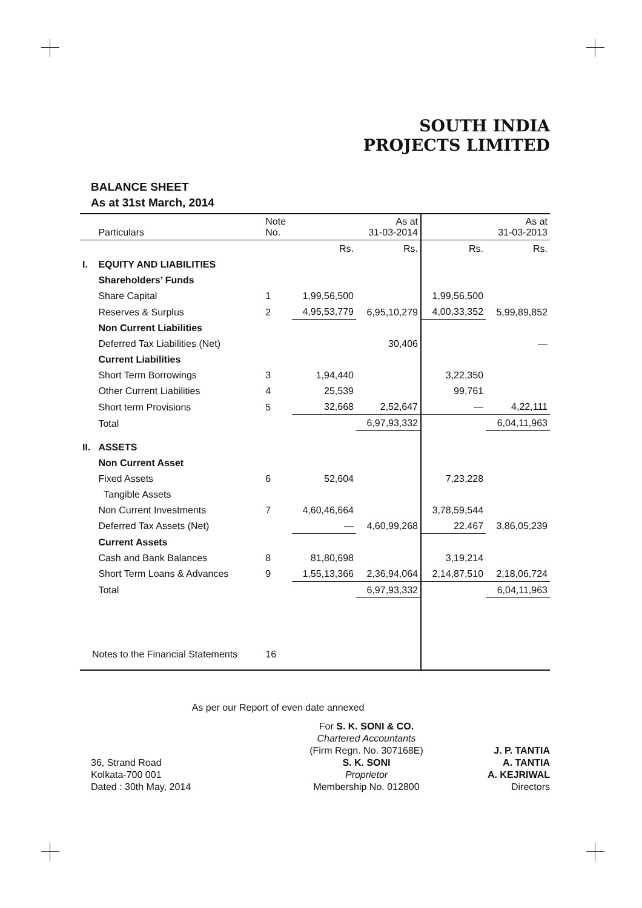SOUTH INDIA
PROJECTS LIMITED
BALANCE SHEET
As at 31st March, 2014
| | Particulars | Note No. | | As at 31-03-2014 | | As at 31-03-2013 |
| --- | --- | --- | --- | --- | --- | --- |
| | | | Rs. | Rs. | Rs. | Rs. |
| I. | EQUITY AND LIABILITIES | | | | | |
| | Shareholders’ Funds | | | | | |
| | Share Capital | 1 | 1,99,56,500 | | 1,99,56,500 | |
| | Reserves & Surplus | 2 | 4,95,53,779 | 6,95,10,279 | 4,00,33,352 | 5,99,89,852 |
| | Non Current Liabilities | | | | | |
| | Deferred Tax Liabilities (Net) | | | 30,406 | | — |
| | Current Liabilities | | | | | |
| | Short Term Borrowings | 3 | 1,94,440 | | 3,22,350 | |
| | Other Current Liabilities | 4 | 25,539 | | 99,761 | |
| | Short term Provisions | 5 | 32,668 | 2,52,647 | — | 4,22,111 |
| | Total | | | 6,97,93,332 | | 6,04,11,963 |
| II. | ASSETS | | | | | |
| | Non Current Asset | | | | | |
| | Fixed Assets | 6 | 52,604 | | 7,23,228 | |
| | Tangible Assets | | | | | |
| | Non Current Investments | 7 | 4,60,46,664 | | 3,78,59,544 | |
| | Deferred Tax Assets (Net) | | — | 4,60,99,268 | 22,467 | 3,86,05,239 |
| | Current Assets | | | | | |
| | Cash and Bank Balances | 8 | 81,80,698 | | 3,19,214 | |
| | Short Term Loans & Advances | 9 | 1,55,13,366 | 2,36,94,064 | 2,14,87,510 | 2,18,06,724 |
| | Total | | | 6,97,93,332 | | 6,04,11,963 |
| Notes to the Financial Statements | | 16 | | | | |
As per our Report of even date annexed
36, Strand Road
Kolkata-700 001
Dated : 30th May, 2014
For S. K. SONI & CO.
Chartered Accountants
(Firm Regn. No. 307168E)
S. K. SONI
Proprietor
Membership No. 012800
J. P. TANTIA
A. TANTIA
A. KEJRIWAL
Directors